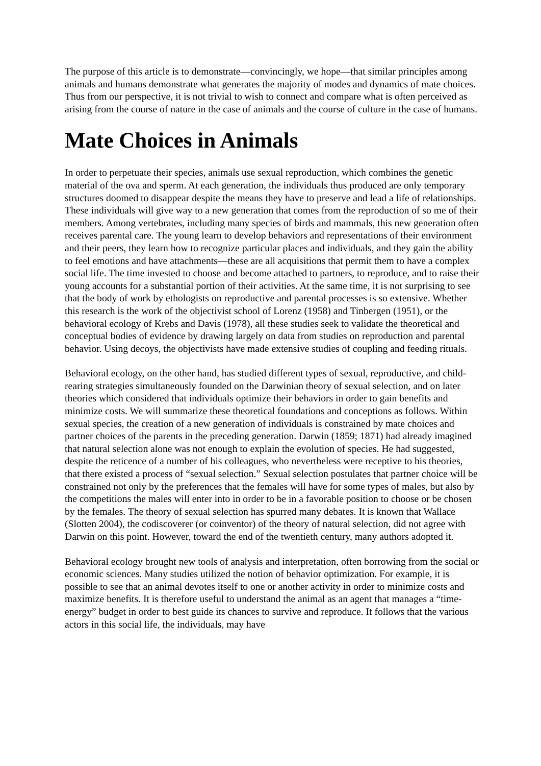The purpose of this article is to demonstrate—convincingly, we hope—that similar principles among animals and humans demonstrate what generates the majority of modes and dynamics of mate choices. Thus from our perspective, it is not trivial to wish to connect and compare what is often perceived as arising from the course of nature in the case of animals and the course of culture in the case of humans.
Mate Choices in Animals
In order to perpetuate their species, animals use sexual reproduction, which combines the genetic material of the ova and sperm. At each generation, the individuals thus produced are only temporary structures doomed to disappear despite the means they have to preserve and lead a life of relationships. These individuals will give way to a new generation that comes from the reproduction of so me of their members. Among vertebrates, including many species of birds and mammals, this new generation often receives parental care. The young learn to develop behaviors and representations of their environment and their peers, they learn how to recognize particular places and individuals, and they gain the ability to feel emotions and have attachments—these are all acquisitions that permit them to have a complex social life. The time invested to choose and become attached to partners, to reproduce, and to raise their young accounts for a substantial portion of their activities. At the same time, it is not surprising to see that the body of work by ethologists on reproductive and parental processes is so extensive. Whether this research is the work of the objectivist school of Lorenz (1958) and Tinbergen (1951), or the behavioral ecology of Krebs and Davis (1978), all these studies seek to validate the theoretical and conceptual bodies of evidence by drawing largely on data from studies on reproduction and parental behavior. Using decoys, the objectivists have made extensive studies of coupling and feeding rituals.
Behavioral ecology, on the other hand, has studied different types of sexual, reproductive, and child-rearing strategies simultaneously founded on the Darwinian theory of sexual selection, and on later theories which considered that individuals optimize their behaviors in order to gain benefits and minimize costs. We will summarize these theoretical foundations and conceptions as follows. Within sexual species, the creation of a new generation of individuals is constrained by mate choices and partner choices of the parents in the preceding generation. Darwin (1859; 1871) had already imagined that natural selection alone was not enough to explain the evolution of species. He had suggested, despite the reticence of a number of his colleagues, who nevertheless were receptive to his theories, that there existed a process of “sexual selection.” Sexual selection postulates that partner choice will be constrained not only by the preferences that the females will have for some types of males, but also by the competitions the males will enter into in order to be in a favorable position to choose or be chosen by the females. The theory of sexual selection has spurred many debates. It is known that Wallace (Slotten 2004), the codiscoverer (or coinventor) of the theory of natural selection, did not agree with Darwin on this point. However, toward the end of the twentieth century, many authors adopted it.
Behavioral ecology brought new tools of analysis and interpretation, often borrowing from the social or economic sciences. Many studies utilized the notion of behavior optimization. For example, it is possible to see that an animal devotes itself to one or another activity in order to minimize costs and maximize benefits. It is therefore useful to understand the animal as an agent that manages a “time-energy” budget in order to best guide its chances to survive and reproduce. It follows that the various actors in this social life, the individuals, may have